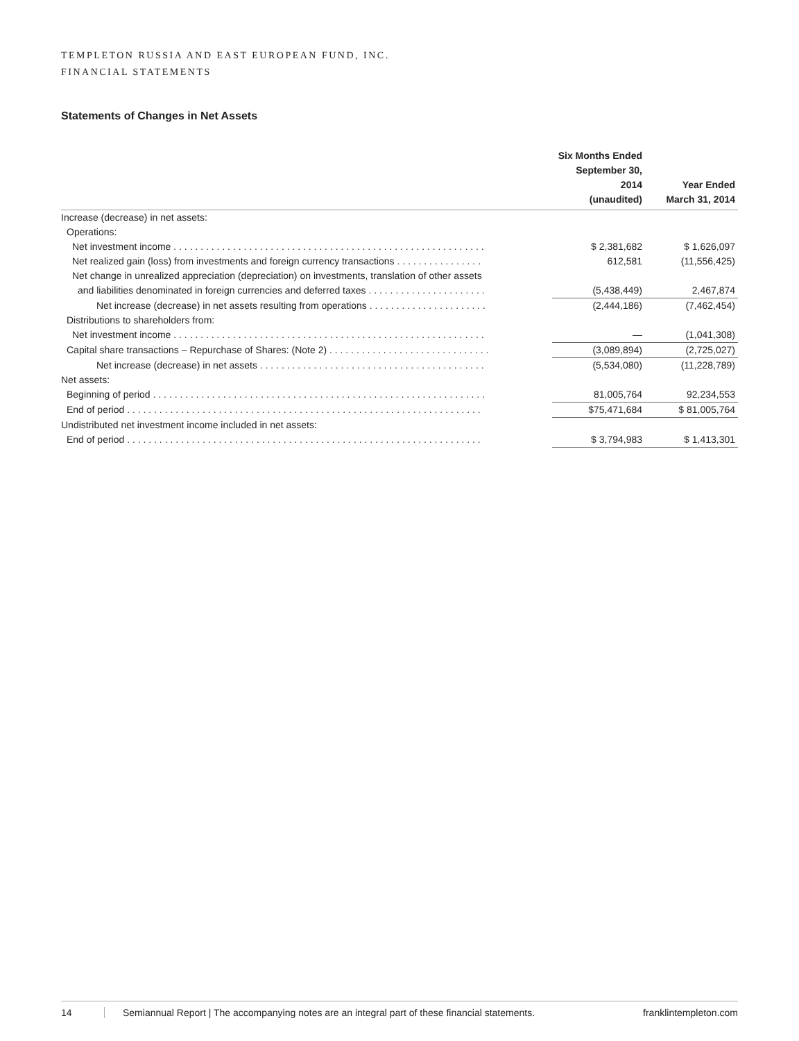TEMPLETON RUSSIA AND EAST EUROPEAN FUND, INC.
FINANCIAL STATEMENTS
Statements of Changes in Net Assets
| | Six Months Ended September 30, 2014 (unaudited) | Year Ended March 31, 2014 |
| --- | --- | --- |
| Increase (decrease) in net assets: | | |
| Operations: | | |
| Net investment income . . . . . . . . . . . . . . . . . . . . . . . . . . . . . . . . . . . . . . . . . . . . . . . . . . . . . . . . . . | $ 2,381,682 | $ 1,626,097 |
| Net realized gain (loss) from investments and foreign currency transactions . . . . . . . . . . . . . . . . | 612,581 | (11,556,425) |
| Net change in unrealized appreciation (depreciation) on investments, translation of other assets | | |
| and liabilities denominated in foreign currencies and deferred taxes . . . . . . . . . . . . . . . . . . . . . . | (5,438,449) | 2,467,874 |
| Net increase (decrease) in net assets resulting from operations . . . . . . . . . . . . . . . . . . . . . . | (2,444,186) | (7,462,454) |
| Distributions to shareholders from: | | |
| Net investment income . . . . . . . . . . . . . . . . . . . . . . . . . . . . . . . . . . . . . . . . . . . . . . . . . . . . . . . . . . | — | (1,041,308) |
| Capital share transactions – Repurchase of Shares: (Note 2) . . . . . . . . . . . . . . . . . . . . . . . . . . . . . . | (3,089,894) | (2,725,027) |
| Net increase (decrease) in net assets . . . . . . . . . . . . . . . . . . . . . . . . . . . . . . . . . . . . . . . . . . | (5,534,080) | (11,228,789) |
| Net assets: | | |
| Beginning of period . . . . . . . . . . . . . . . . . . . . . . . . . . . . . . . . . . . . . . . . . . . . . . . . . . . . . . . . . . . . . . | 81,005,764 | 92,234,553 |
| End of period . . . . . . . . . . . . . . . . . . . . . . . . . . . . . . . . . . . . . . . . . . . . . . . . . . . . . . . . . . . . . . . . . . | $75,471,684 | $ 81,005,764 |
| Undistributed net investment income included in net assets: | | |
| End of period . . . . . . . . . . . . . . . . . . . . . . . . . . . . . . . . . . . . . . . . . . . . . . . . . . . . . . . . . . . . . . . . . . | $ 3,794,983 | $ 1,413,301 |
14 Semiannual Report | The accompanying notes are an integral part of these financial statements. franklintempleton.com